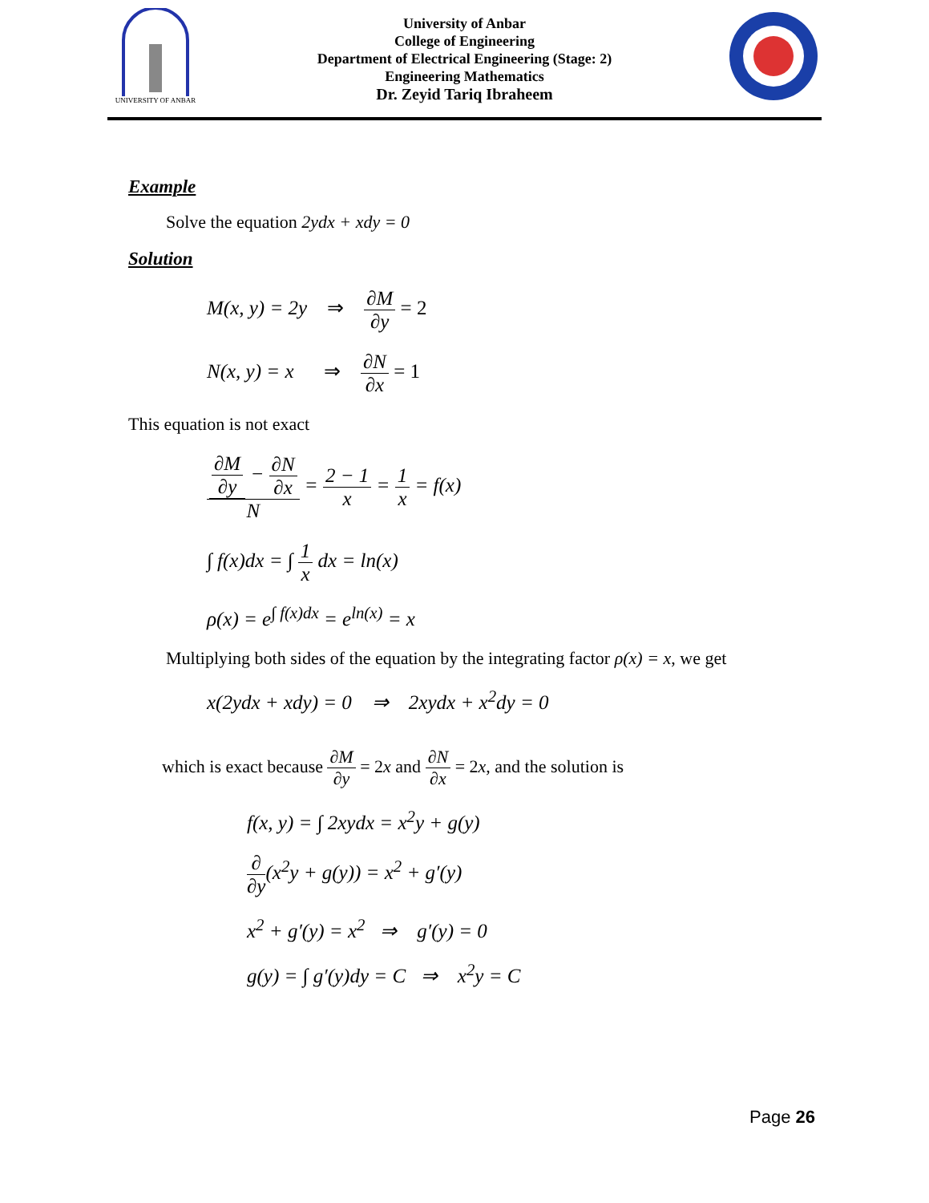UNIVERSITY OF ANBAR
University of Anbar
College of Engineering
Department of Electrical Engineering (Stage: 2)
Engineering Mathematics
Dr. Zeyid Tariq Ibraheem
Example
Solve the equation 2ydx + xdy = 0
Solution
M(x, y) = 2y ⇒ ∂M ∂y = 2
N(x, y) = x ⇒ ∂N ∂x = 1
This equation is not exact
∂M ∂y − ∂N ∂x N = 2 − 1 x = 1 x = f(x)
∫ f(x)dx = ∫ 1 x dx = ln(x)
ρ(x) = e<sup>∫ f(x)dx</sup> = e<sup>ln(x)</sup> = x
Multiplying both sides of the equation by the integrating factor ρ(x) = x, we get
x(2ydx + xdy) = 0 ⇒ 2xydx + x<sup>2</sup>dy = 0
which is exact because ∂M ∂y = 2x and ∂N ∂x = 2x, and the solution is
f(x, y) = ∫ 2xydx = x<sup>2</sup>y + g(y)
∂ ∂y(x<sup>2</sup>y + g(y)) = x<sup>2</sup> + g′(y)
x<sup>2</sup> + g′(y) = x<sup>2</sup> ⇒ g′(y) = 0
g(y) = ∫ g′(y)dy = C ⇒ x<sup>2</sup>y = C
Page 26